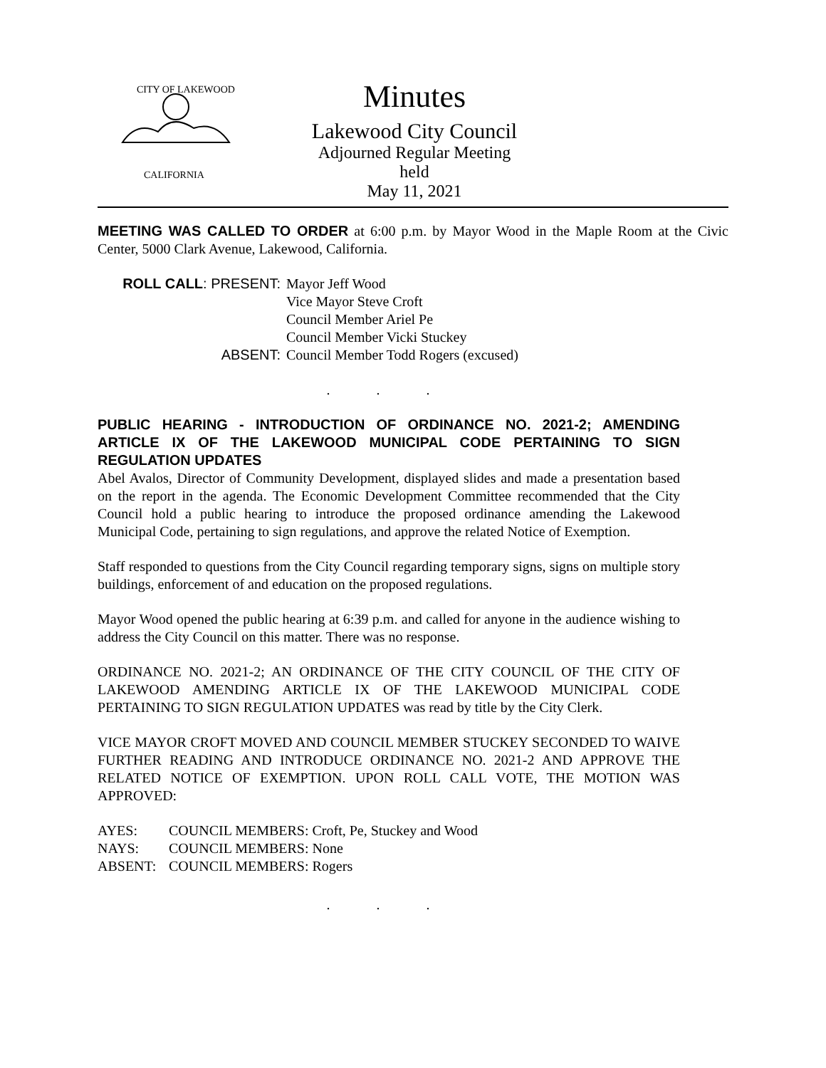CITY OF LAKEWOOD
CALIFORNIA
Minutes
Lakewood City Council
Adjourned Regular Meeting held
May 11, 2021
MEETING WAS CALLED TO ORDER at 6:00 p.m. by Mayor Wood in the Maple Room at the Civic Center, 5000 Clark Avenue, Lakewood, California.
ROLL CALL: PRESENT:
Mayor Jeff Wood
Vice Mayor Steve Croft
Council Member Ariel Pe
Council Member Vicki Stuckey
ABSENT:
Council Member Todd Rogers (excused)
. . .
PUBLIC HEARING - INTRODUCTION OF ORDINANCE NO. 2021-2; AMENDING ARTICLE IX OF THE LAKEWOOD MUNICIPAL CODE PERTAINING TO SIGN REGULATION UPDATES
Abel Avalos, Director of Community Development, displayed slides and made a presentation based on the report in the agenda. The Economic Development Committee recommended that the City Council hold a public hearing to introduce the proposed ordinance amending the Lakewood Municipal Code, pertaining to sign regulations, and approve the related Notice of Exemption.
Staff responded to questions from the City Council regarding temporary signs, signs on multiple story buildings, enforcement of and education on the proposed regulations.
Mayor Wood opened the public hearing at 6:39 p.m. and called for anyone in the audience wishing to address the City Council on this matter. There was no response.
ORDINANCE NO. 2021-2; AN ORDINANCE OF THE CITY COUNCIL OF THE CITY OF LAKEWOOD AMENDING ARTICLE IX OF THE LAKEWOOD MUNICIPAL CODE PERTAINING TO SIGN REGULATION UPDATES was read by title by the City Clerk.
VICE MAYOR CROFT MOVED AND COUNCIL MEMBER STUCKEY SECONDED TO WAIVE FURTHER READING AND INTRODUCE ORDINANCE NO. 2021-2 AND APPROVE THE RELATED NOTICE OF EXEMPTION. UPON ROLL CALL VOTE, THE MOTION WAS APPROVED:
AYES:
COUNCIL MEMBERS: Croft, Pe, Stuckey and Wood
NAYS:
COUNCIL MEMBERS: None
ABSENT:
COUNCIL MEMBERS: Rogers
. . .